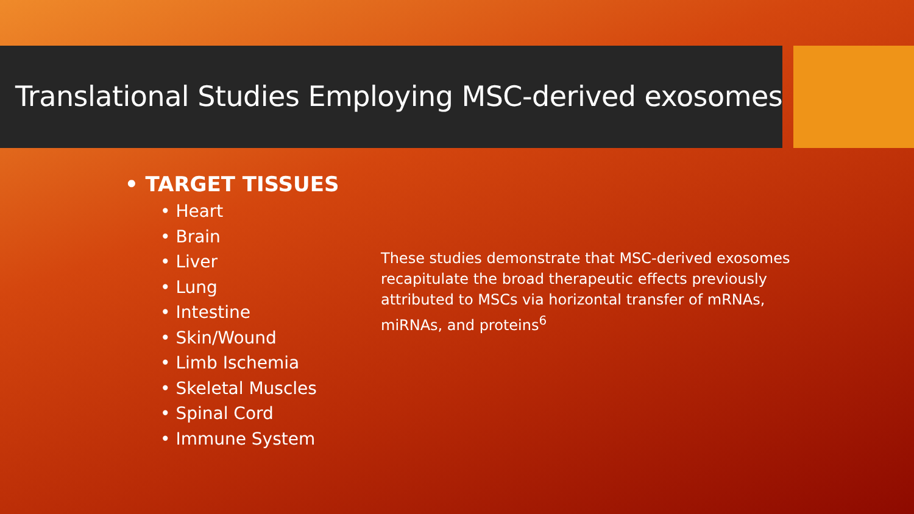Translational Studies Employing MSC-derived exosomes
• TARGET TISSUES
• Heart
• Brain
• Liver
• Lung
• Intestine
• Skin/Wound
• Limb Ischemia
• Skeletal Muscles
• Spinal Cord
• Immune System
These studies demonstrate that MSC-derived exosomes recapitulate the broad therapeutic effects previously attributed to MSCs via horizontal transfer of mRNAs, miRNAs, and proteins<sup>6</sup>